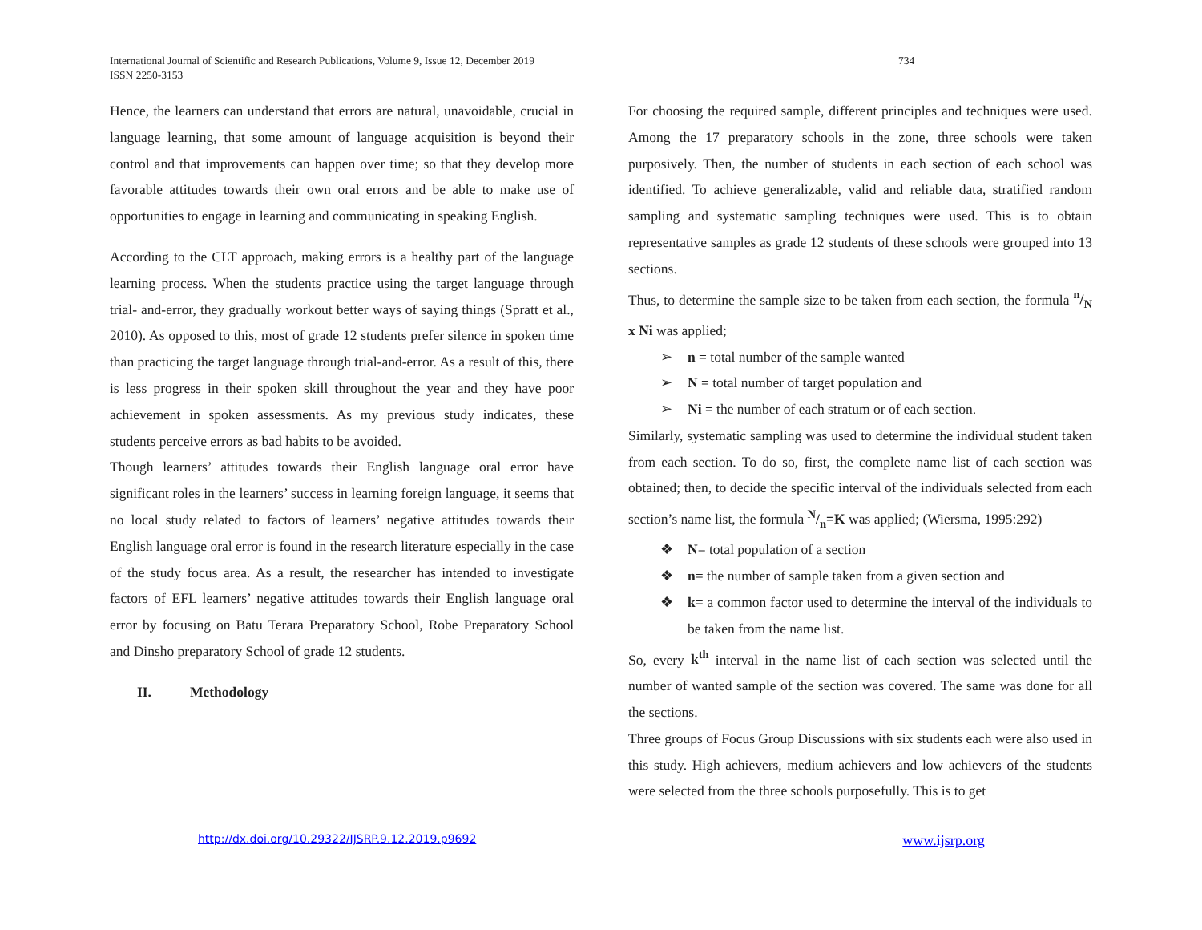International Journal of Scientific and Research Publications, Volume 9, Issue 12, December 2019
ISSN 2250-3153
734
Hence, the learners can understand that errors are natural, unavoidable, crucial in language learning, that some amount of language acquisition is beyond their control and that improvements can happen over time; so that they develop more favorable attitudes towards their own oral errors and be able to make use of opportunities to engage in learning and communicating in speaking English.
According to the CLT approach, making errors is a healthy part of the language learning process. When the students practice using the target language through trial- and-error, they gradually workout better ways of saying things (Spratt et al., 2010). As opposed to this, most of grade 12 students prefer silence in spoken time than practicing the target language through trial-and-error. As a result of this, there is less progress in their spoken skill throughout the year and they have poor achievement in spoken assessments. As my previous study indicates, these students perceive errors as bad habits to be avoided.
Though learners’ attitudes towards their English language oral error have significant roles in the learners’ success in learning foreign language, it seems that no local study related to factors of learners’ negative attitudes towards their English language oral error is found in the research literature especially in the case of the study focus area. As a result, the researcher has intended to investigate factors of EFL learners’ negative attitudes towards their English language oral error by focusing on Batu Terara Preparatory School, Robe Preparatory School and Dinsho preparatory School of grade 12 students.
II. Methodology
For choosing the required sample, different principles and techniques were used. Among the 17 preparatory schools in the zone, three schools were taken purposively. Then, the number of students in each section of each school was identified. To achieve generalizable, valid and reliable data, stratified random sampling and systematic sampling techniques were used. This is to obtain representative samples as grade 12 students of these schools were grouped into 13 sections.
Thus, to determine the sample size to be taken from each section, the formula n/N x Ni was applied;
➢ n = total number of the sample wanted
➢ N = total number of target population and
➢ Ni = the number of each stratum or of each section.
Similarly, systematic sampling was used to determine the individual student taken from each section. To do so, first, the complete name list of each section was obtained; then, to decide the specific interval of the individuals selected from each section’s name list, the formula N/n=K was applied; (Wiersma, 1995:292)
❖ N= total population of a section
❖ n= the number of sample taken from a given section and
❖ k= a common factor used to determine the interval of the individuals to be taken from the name list.
So, every k<sup>th</sup> interval in the name list of each section was selected until the number of wanted sample of the section was covered. The same was done for all the sections.
Three groups of Focus Group Discussions with six students each were also used in this study. High achievers, medium achievers and low achievers of the students were selected from the three schools purposefully. This is to get
http://dx.doi.org/10.29322/IJSRP.9.12.2019.p9692 www.ijsrp.org